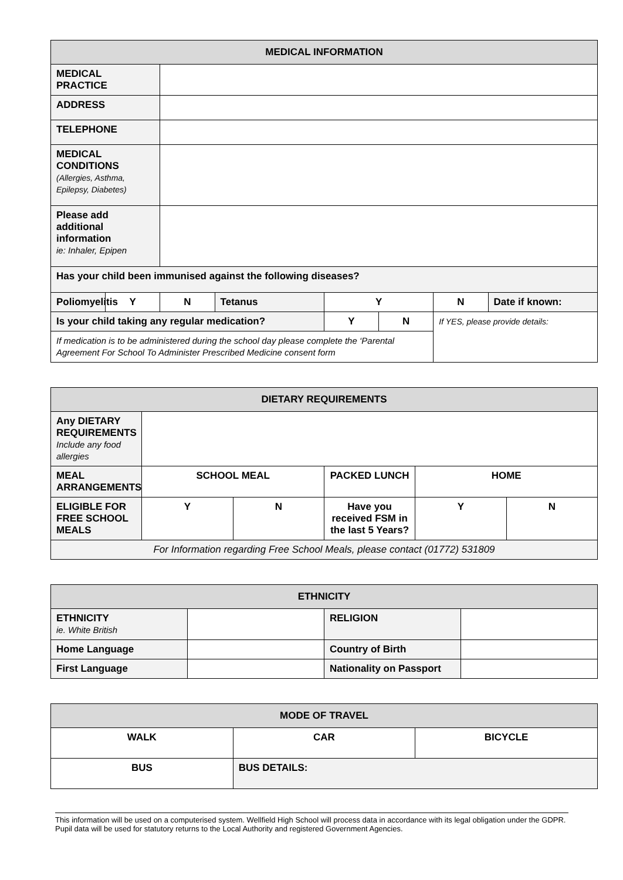| MEDICAL INFORMATION | | | | | | | |
| --- | --- | --- | --- | --- | --- | --- | --- |
| MEDICAL PRACTICE | | | | | | | |
| ADDRESS | | | | | | | |
| TELEPHONE | | | | | | | |
| MEDICAL CONDITIONS (Allergies, Asthma, Epilepsy, Diabetes) | | | | | | | |
| Please add additional information ie: Inhaler, Epipen | | | | | | | |
| Has your child been immunised against the following diseases? | | | | | | | |
| Poliomyelitis | Y | N | Tetanus | Y | | N | Date if known: |
| Is your child taking any regular medication? | | | | Y | N | If YES, please provide details: | |
| If medication is to be administered during the school day please complete the ‘Parental Agreement For School To Administer Prescribed Medicine consent form | | | | | | | |
| DIETARY REQUIREMENTS | | | | | |
| --- | --- | --- | --- | --- | --- |
| Any DIETARY REQUIREMENTS Include any food allergies | | | | | |
| MEAL ARRANGEMENTS | SCHOOL MEAL | | PACKED LUNCH | HOME | |
| ELIGIBLE FOR FREE SCHOOL MEALS | Y | N | Have you received FSM in the last 5 Years? | Y | N |
| For Information regarding Free School Meals, please contact (01772) 531809 | | | | | |
| ETHNICITY | | | |
| --- | --- | --- | --- |
| ETHNICITY ie. White British | | RELIGION | |
| Home Language | | Country of Birth | |
| First Language | | Nationality on Passport | |
| MODE OF TRAVEL | | |
| --- | --- | --- |
| WALK | CAR | BICYCLE |
| BUS | BUS DETAILS: | |
This information will be used on a computerised system. Wellfield High School will process data in accordance with its legal obligation under the GDPR. Pupil data will be used for statutory returns to the Local Authority and registered Government Agencies.